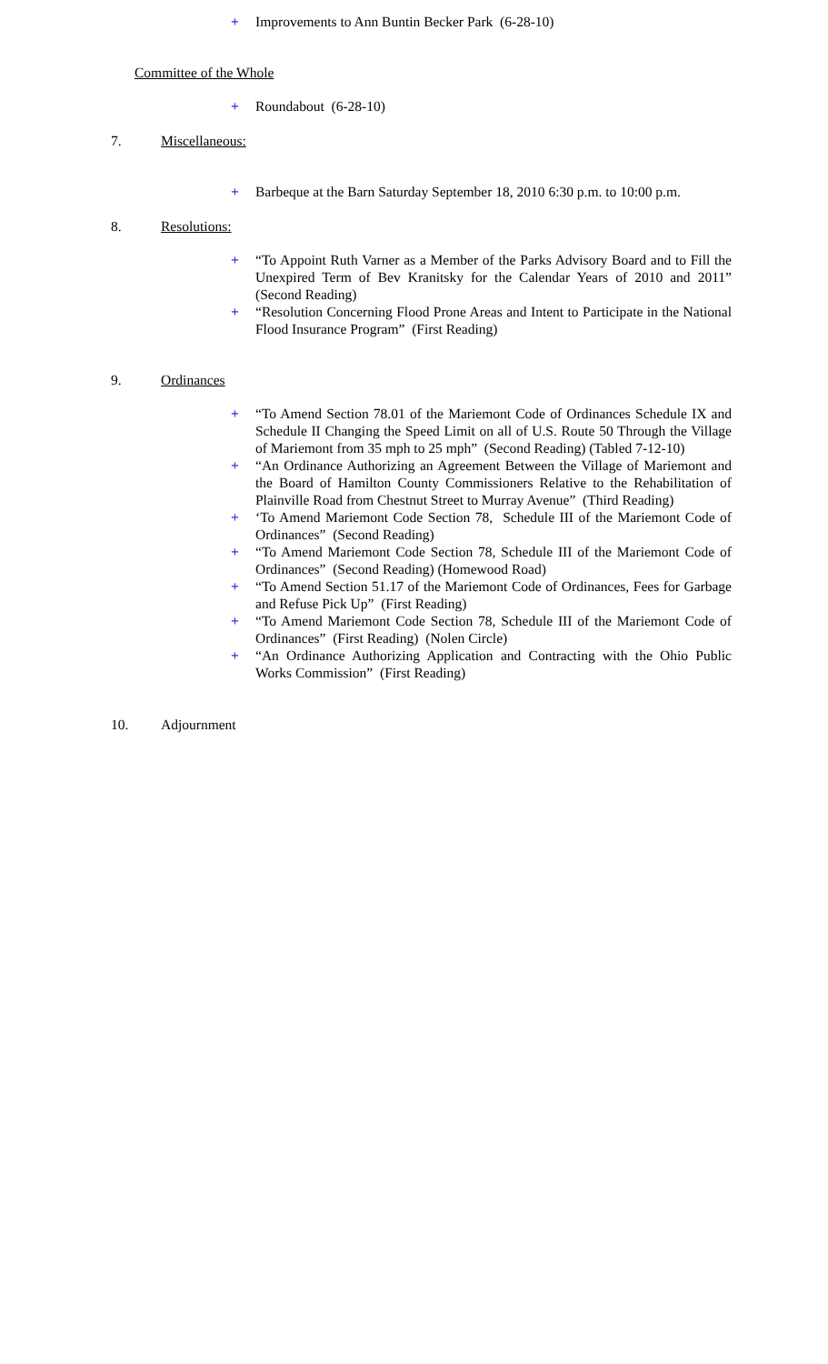+ Improvements to Ann Buntin Becker Park (6-28-10)
Committee of the Whole
+ Roundabout (6-28-10)
7. Miscellaneous:
+ Barbeque at the Barn Saturday September 18, 2010 6:30 p.m. to 10:00 p.m.
8. Resolutions:
+ “To Appoint Ruth Varner as a Member of the Parks Advisory Board and to Fill the Unexpired Term of Bev Kranitsky for the Calendar Years of 2010 and 2011” (Second Reading)
+ “Resolution Concerning Flood Prone Areas and Intent to Participate in the National Flood Insurance Program” (First Reading)
9. Ordinances
+ “To Amend Section 78.01 of the Mariemont Code of Ordinances Schedule IX and Schedule II Changing the Speed Limit on all of U.S. Route 50 Through the Village of Mariemont from 35 mph to 25 mph” (Second Reading) (Tabled 7-12-10)
+ “An Ordinance Authorizing an Agreement Between the Village of Mariemont and the Board of Hamilton County Commissioners Relative to the Rehabilitation of Plainville Road from Chestnut Street to Murray Avenue” (Third Reading)
+ ‘To Amend Mariemont Code Section 78, Schedule III of the Mariemont Code of Ordinances” (Second Reading)
+ “To Amend Mariemont Code Section 78, Schedule III of the Mariemont Code of Ordinances” (Second Reading) (Homewood Road)
+ “To Amend Section 51.17 of the Mariemont Code of Ordinances, Fees for Garbage and Refuse Pick Up” (First Reading)
+ “To Amend Mariemont Code Section 78, Schedule III of the Mariemont Code of Ordinances” (First Reading) (Nolen Circle)
+ “An Ordinance Authorizing Application and Contracting with the Ohio Public Works Commission” (First Reading)
10. Adjournment